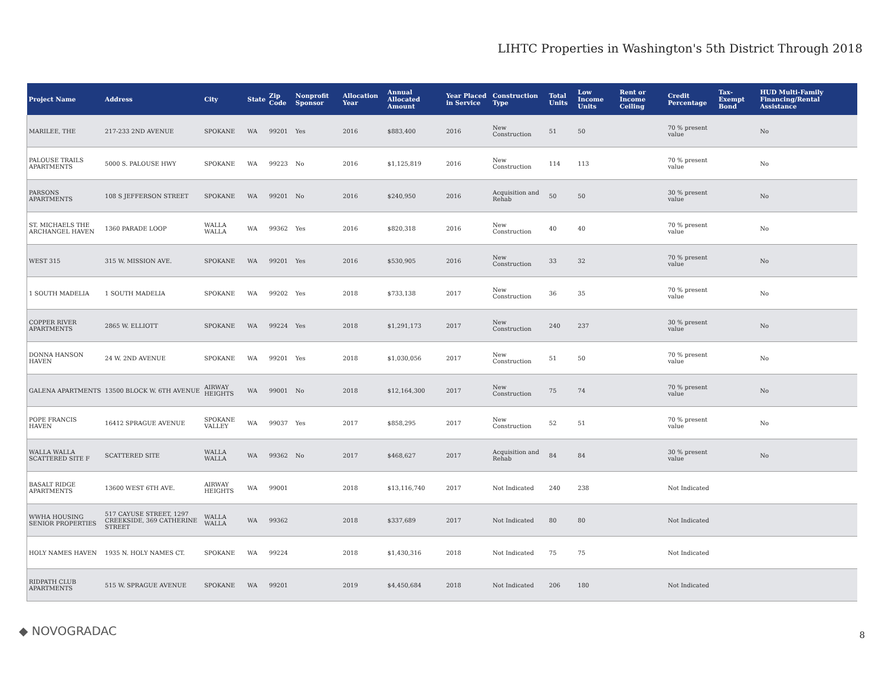LIHTC Properties in Washington's 5th District Through 2018
| Project Name | Address | City | State | Zip Code | Nonprofit Sponsor | Allocation Year | Annual Allocated Amount | Year Placed in Service | Construction Type | Total Units | Low Income Units | Rent or Income Ceiling | Credit Percentage | Tax-Exempt Bond | HUD Multi-Family Financing/Rental Assistance |
| --- | --- | --- | --- | --- | --- | --- | --- | --- | --- | --- | --- | --- | --- | --- | --- |
| MARILEE, THE | 217-233 2ND AVENUE | SPOKANE | WA | 99201 | Yes | 2016 | $883,400 | 2016 | New Construction | 51 | 50 | | 70 % present value | | No |
| PALOUSE TRAILS APARTMENTS | 5000 S. PALOUSE HWY | SPOKANE | WA | 99223 | No | 2016 | $1,125,819 | 2016 | New Construction | 114 | 113 | | 70 % present value | | No |
| PARSONS APARTMENTS | 108 S JEFFERSON STREET | SPOKANE | WA | 99201 | No | 2016 | $240,950 | 2016 | Acquisition and Rehab | 50 | 50 | | 30 % present value | | No |
| ST. MICHAELS THE ARCHANGEL HAVEN | 1360 PARADE LOOP | WALLA WALLA | WA | 99362 | Yes | 2016 | $820,318 | 2016 | New Construction | 40 | 40 | | 70 % present value | | No |
| WEST 315 | 315 W. MISSION AVE. | SPOKANE | WA | 99201 | Yes | 2016 | $530,905 | 2016 | New Construction | 33 | 32 | | 70 % present value | | No |
| 1 SOUTH MADELIA | 1 SOUTH MADELIA | SPOKANE | WA | 99202 | Yes | 2018 | $733,138 | 2017 | New Construction | 36 | 35 | | 70 % present value | | No |
| COPPER RIVER APARTMENTS | 2865 W. ELLIOTT | SPOKANE | WA | 99224 | Yes | 2018 | $1,291,173 | 2017 | New Construction | 240 | 237 | | 30 % present value | | No |
| DONNA HANSON HAVEN | 24 W. 2ND AVENUE | SPOKANE | WA | 99201 | Yes | 2018 | $1,030,056 | 2017 | New Construction | 51 | 50 | | 70 % present value | | No |
| GALENA APARTMENTS | 13500 BLOCK W. 6TH AVENUE | AIRWAY HEIGHTS | WA | 99001 | No | 2018 | $12,164,300 | 2017 | New Construction | 75 | 74 | | 70 % present value | | No |
| POPE FRANCIS HAVEN | 16412 SPRAGUE AVENUE | SPOKANE VALLEY | WA | 99037 | Yes | 2017 | $858,295 | 2017 | New Construction | 52 | 51 | | 70 % present value | | No |
| WALLA WALLA SCATTERED SITE F | SCATTERED SITE | WALLA WALLA | WA | 99362 | No | 2017 | $468,627 | 2017 | Acquisition and Rehab | 84 | 84 | | 30 % present value | | No |
| BASALT RIDGE APARTMENTS | 13600 WEST 6TH AVE. | AIRWAY HEIGHTS | WA | 99001 | | 2018 | $13,116,740 | 2017 | Not Indicated | 240 | 238 | | Not Indicated | | |
| WWHA HOUSING SENIOR PROPERTIES | 517 CAYUSE STREET, 1297 CREEKSIDE, 369 CATHERINE STREET | WALLA WALLA | WA | 99362 | | 2018 | $337,689 | 2017 | Not Indicated | 80 | 80 | | Not Indicated | | |
| HOLY NAMES HAVEN | 1935 N. HOLY NAMES CT. | SPOKANE | WA | 99224 | | 2018 | $1,430,316 | 2018 | Not Indicated | 75 | 75 | | Not Indicated | | |
| RIDPATH CLUB APARTMENTS | 515 W. SPRAGUE AVENUE | SPOKANE | WA | 99201 | | 2019 | $4,450,684 | 2018 | Not Indicated | 206 | 180 | | Not Indicated | | |
◆ NOVOGRADAC 8